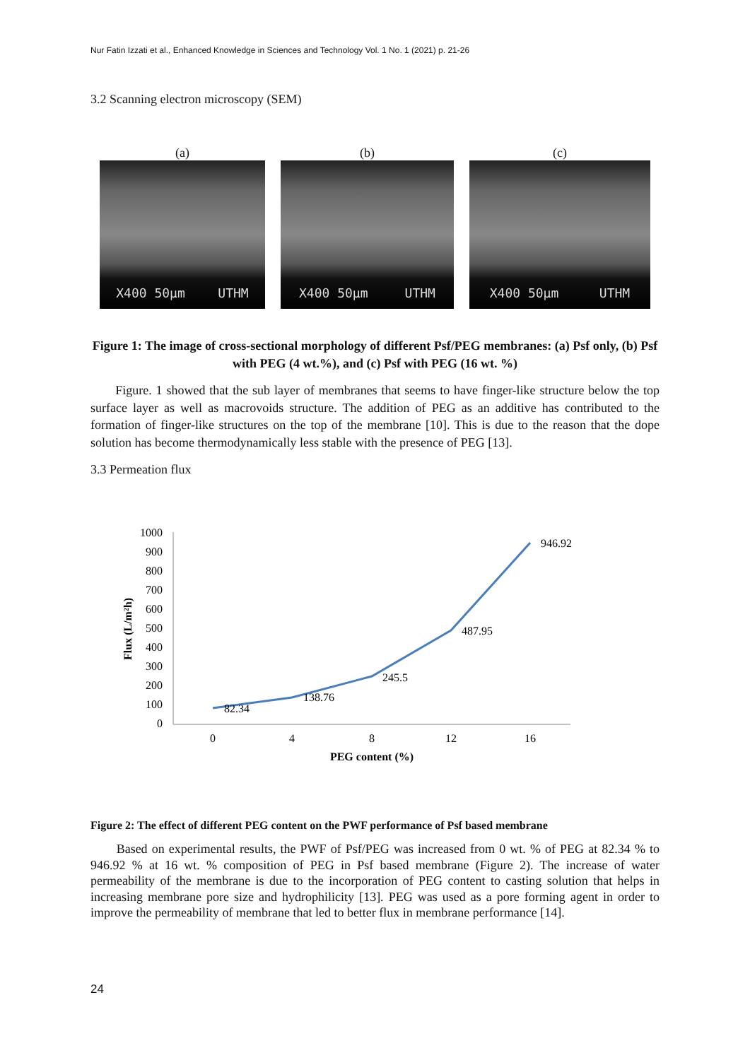Nur Fatin Izzati et al., Enhanced Knowledge in Sciences and Technology Vol. 1 No. 1 (2021) p. 21-26
3.2 Scanning electron microscopy (SEM)
(a)
X400 50µm UTHM
(b)
X400 50µm UTHM
(c)
X400 50µm UTHM
Figure 1: The image of cross-sectional morphology of different Psf/PEG membranes: (a) Psf only, (b) Psf with PEG (4 wt.%), and (c) Psf with PEG (16 wt. %)
Figure. 1 showed that the sub layer of membranes that seems to have finger-like structure below the top surface layer as well as macrovoids structure. The addition of PEG as an additive has contributed to the formation of finger-like structures on the top of the membrane [10]. This is due to the reason that the dope solution has become thermodynamically less stable with the presence of PEG [13].
3.3 Permeation flux
1000
900
800
700
600
500
400
300
200
100
0
0
4
8
12
16
PEG content (%)
Flux (L/m²h)
82.34
138.76
245.5
487.95
946.92
Figure 2: The effect of different PEG content on the PWF performance of Psf based membrane
Based on experimental results, the PWF of Psf/PEG was increased from 0 wt. % of PEG at 82.34 % to 946.92 % at 16 wt. % composition of PEG in Psf based membrane (Figure 2). The increase of water permeability of the membrane is due to the incorporation of PEG content to casting solution that helps in increasing membrane pore size and hydrophilicity [13]. PEG was used as a pore forming agent in order to improve the permeability of membrane that led to better flux in membrane performance [14].
24